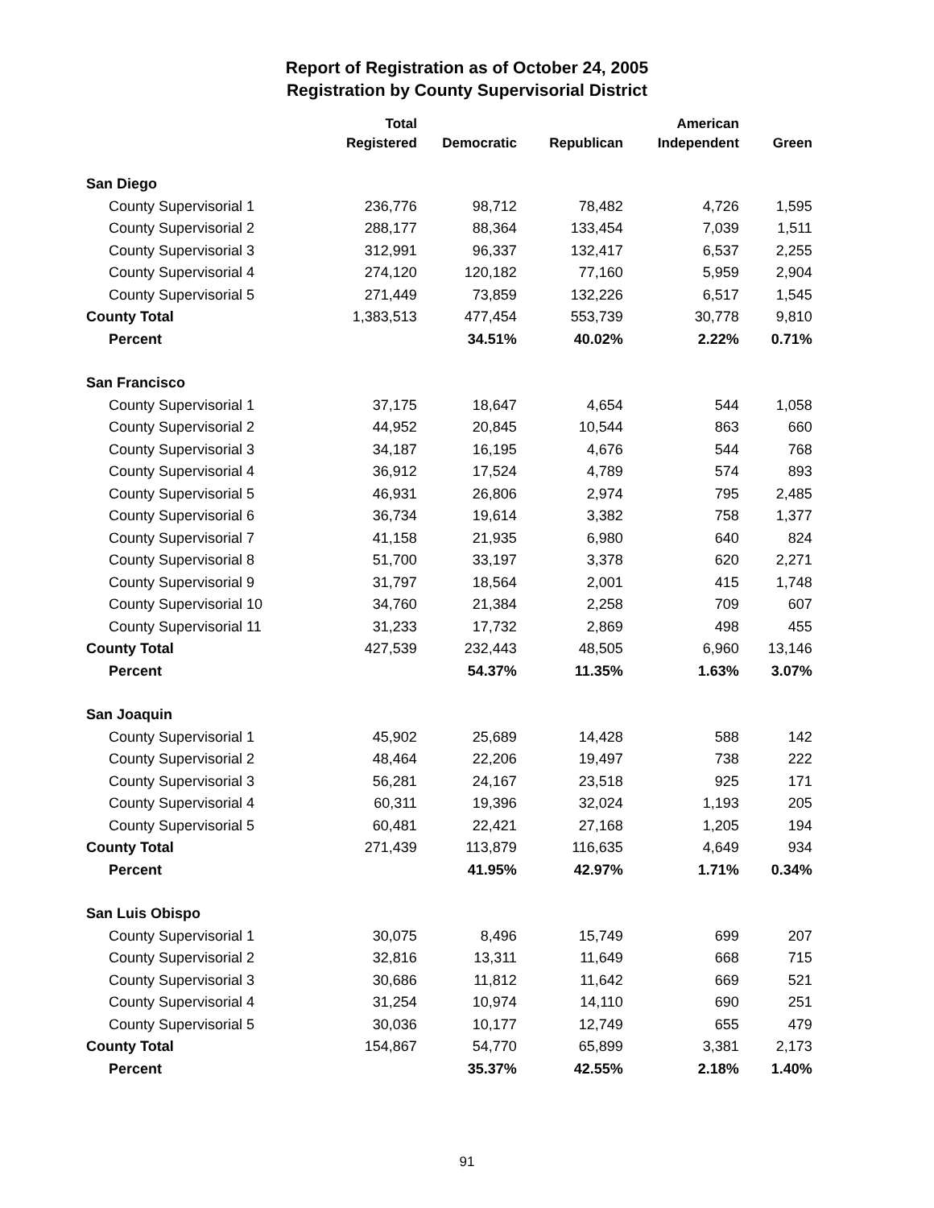Report of Registration as of October 24, 2005
Registration by County Supervisorial District
| | Total | | | American | |
| --- | --- | --- | --- | --- | --- |
| | Registered | Democratic | Republican | Independent | Green |
| San Diego | | | | | |
| County Supervisorial 1 | 236,776 | 98,712 | 78,482 | 4,726 | 1,595 |
| County Supervisorial 2 | 288,177 | 88,364 | 133,454 | 7,039 | 1,511 |
| County Supervisorial 3 | 312,991 | 96,337 | 132,417 | 6,537 | 2,255 |
| County Supervisorial 4 | 274,120 | 120,182 | 77,160 | 5,959 | 2,904 |
| County Supervisorial 5 | 271,449 | 73,859 | 132,226 | 6,517 | 1,545 |
| County Total | 1,383,513 | 477,454 | 553,739 | 30,778 | 9,810 |
| Percent | | 34.51% | 40.02% | 2.22% | 0.71% |
| San Francisco | | | | | |
| County Supervisorial 1 | 37,175 | 18,647 | 4,654 | 544 | 1,058 |
| County Supervisorial 2 | 44,952 | 20,845 | 10,544 | 863 | 660 |
| County Supervisorial 3 | 34,187 | 16,195 | 4,676 | 544 | 768 |
| County Supervisorial 4 | 36,912 | 17,524 | 4,789 | 574 | 893 |
| County Supervisorial 5 | 46,931 | 26,806 | 2,974 | 795 | 2,485 |
| County Supervisorial 6 | 36,734 | 19,614 | 3,382 | 758 | 1,377 |
| County Supervisorial 7 | 41,158 | 21,935 | 6,980 | 640 | 824 |
| County Supervisorial 8 | 51,700 | 33,197 | 3,378 | 620 | 2,271 |
| County Supervisorial 9 | 31,797 | 18,564 | 2,001 | 415 | 1,748 |
| County Supervisorial 10 | 34,760 | 21,384 | 2,258 | 709 | 607 |
| County Supervisorial 11 | 31,233 | 17,732 | 2,869 | 498 | 455 |
| County Total | 427,539 | 232,443 | 48,505 | 6,960 | 13,146 |
| Percent | | 54.37% | 11.35% | 1.63% | 3.07% |
| San Joaquin | | | | | |
| County Supervisorial 1 | 45,902 | 25,689 | 14,428 | 588 | 142 |
| County Supervisorial 2 | 48,464 | 22,206 | 19,497 | 738 | 222 |
| County Supervisorial 3 | 56,281 | 24,167 | 23,518 | 925 | 171 |
| County Supervisorial 4 | 60,311 | 19,396 | 32,024 | 1,193 | 205 |
| County Supervisorial 5 | 60,481 | 22,421 | 27,168 | 1,205 | 194 |
| County Total | 271,439 | 113,879 | 116,635 | 4,649 | 934 |
| Percent | | 41.95% | 42.97% | 1.71% | 0.34% |
| San Luis Obispo | | | | | |
| County Supervisorial 1 | 30,075 | 8,496 | 15,749 | 699 | 207 |
| County Supervisorial 2 | 32,816 | 13,311 | 11,649 | 668 | 715 |
| County Supervisorial 3 | 30,686 | 11,812 | 11,642 | 669 | 521 |
| County Supervisorial 4 | 31,254 | 10,974 | 14,110 | 690 | 251 |
| County Supervisorial 5 | 30,036 | 10,177 | 12,749 | 655 | 479 |
| County Total | 154,867 | 54,770 | 65,899 | 3,381 | 2,173 |
| Percent | | 35.37% | 42.55% | 2.18% | 1.40% |
91